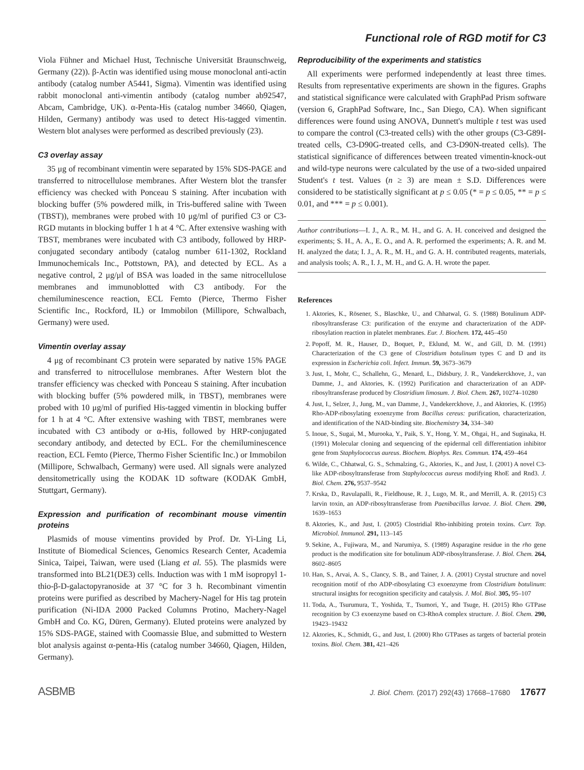Functional role of RGD motif for C3
Viola Fühner and Michael Hust, Technische Universität Braunschweig, Germany (22)). β-Actin was identified using mouse monoclonal anti-actin antibody (catalog number A5441, Sigma). Vimentin was identified using rabbit monoclonal anti-vimentin antibody (catalog number ab92547, Abcam, Cambridge, UK). α-Penta-His (catalog number 34660, Qiagen, Hilden, Germany) antibody was used to detect His-tagged vimentin. Western blot analyses were performed as described previously (23).
C3 overlay assay
35 μg of recombinant vimentin were separated by 15% SDS-PAGE and transferred to nitrocellulose membranes. After Western blot the transfer efficiency was checked with Ponceau S staining. After incubation with blocking buffer (5% powdered milk, in Tris-buffered saline with Tween (TBST)), membranes were probed with 10 μg/ml of purified C3 or C3-RGD mutants in blocking buffer 1 h at 4 °C. After extensive washing with TBST, membranes were incubated with C3 antibody, followed by HRP-conjugated secondary antibody (catalog number 611-1302, Rockland Immunochemicals Inc., Pottstown, PA), and detected by ECL. As a negative control, 2 μg/μl of BSA was loaded in the same nitrocellulose membranes and immunoblotted with C3 antibody. For the chemiluminescence reaction, ECL Femto (Pierce, Thermo Fisher Scientific Inc., Rockford, IL) or Immobilon (Millipore, Schwalbach, Germany) were used.
Vimentin overlay assay
4 μg of recombinant C3 protein were separated by native 15% PAGE and transferred to nitrocellulose membranes. After Western blot the transfer efficiency was checked with Ponceau S staining. After incubation with blocking buffer (5% powdered milk, in TBST), membranes were probed with 10 μg/ml of purified His-tagged vimentin in blocking buffer for 1 h at 4 °C. After extensive washing with TBST, membranes were incubated with C3 antibody or α-His, followed by HRP-conjugated secondary antibody, and detected by ECL. For the chemiluminescence reaction, ECL Femto (Pierce, Thermo Fisher Scientific Inc.) or Immobilon (Millipore, Schwalbach, Germany) were used. All signals were analyzed densitometrically using the KODAK 1D software (KODAK GmbH, Stuttgart, Germany).
Expression and purification of recombinant mouse vimentin proteins
Plasmids of mouse vimentins provided by Prof. Dr. Yi-Ling Li, Institute of Biomedical Sciences, Genomics Research Center, Academia Sinica, Taipei, Taiwan, were used (Liang et al. 55). The plasmids were transformed into BL21(DE3) cells. Induction was with 1 mM isopropyl 1-thio-β-D-galactopyranoside at 37 °C for 3 h. Recombinant vimentin proteins were purified as described by Machery-Nagel for His tag protein purification (Ni-IDA 2000 Packed Columns Protino, Machery-Nagel GmbH and Co. KG, Düren, Germany). Eluted proteins were analyzed by 15% SDS-PAGE, stained with Coomassie Blue, and submitted to Western blot analysis against α-penta-His (catalog number 34660, Qiagen, Hilden, Germany).
Reproducibility of the experiments and statistics
All experiments were performed independently at least three times. Results from representative experiments are shown in the figures. Graphs and statistical significance were calculated with GraphPad Prism software (version 6, GraphPad Software, Inc., San Diego, CA). When significant differences were found using ANOVA, Dunnett's multiple t test was used to compare the control (C3-treated cells) with the other groups (C3-G89I-treated cells, C3-D90G-treated cells, and C3-D90N-treated cells). The statistical significance of differences between treated vimentin-knock-out and wild-type neurons were calculated by the use of a two-sided unpaired Student's t test. Values (n ≥ 3) are mean ± S.D. Differences were considered to be statistically significant at p ≤ 0.05 (* = p ≤ 0.05, ** = p ≤ 0.01, and *** = p ≤ 0.001).
Author contributions—I. J., A. R., M. H., and G. A. H. conceived and designed the experiments; S. H., A. A., E. O., and A. R. performed the experiments; A. R. and M. H. analyzed the data; I. J., A. R., M. H., and G. A. H. contributed reagents, materials, and analysis tools; A. R., I. J., M. H., and G. A. H. wrote the paper.
References
1. Aktories, K., Rösener, S., Blaschke, U., and Chhatwal, G. S. (1988) Botulinum ADP-ribosyltransferase C3: purification of the enzyme and characterization of the ADP-ribosylation reaction in platelet membranes. Eur. J. Biochem. 172, 445–450
2. Popoff, M. R., Hauser, D., Boquet, P., Eklund, M. W., and Gill, D. M. (1991) Characterization of the C3 gene of Clostridium botulinum types C and D and its expression in Escherichia coli. Infect. Immun. 59, 3673–3679
3. Just, I., Mohr, C., Schallehn, G., Menard, L., Didsbury, J. R., Vandekerckhove, J., van Damme, J., and Aktories, K. (1992) Purification and characterization of an ADP-ribosyltransferase produced by Clostridium limosum. J. Biol. Chem. 267, 10274–10280
4. Just, I., Selzer, J., Jung, M., van Damme, J., Vandekerckhove, J., and Aktories, K. (1995) Rho-ADP-ribosylating exoenzyme from Bacillus cereus: purification, characterization, and identification of the NAD-binding site. Biochemistry 34, 334–340
5. Inoue, S., Sugai, M., Murooka, Y., Paik, S. Y., Hong, Y. M., Ohgai, H., and Suginaka, H. (1991) Molecular cloning and sequencing of the epidermal cell differentiation inhibitor gene from Staphylococcus aureus. Biochem. Biophys. Res. Commun. 174, 459–464
6. Wilde, C., Chhatwal, G. S., Schmalzing, G., Aktories, K., and Just, I. (2001) A novel C3-like ADP-ribosyltransferase from Staphylococcus aureus modifying RhoE and Rnd3. J. Biol. Chem. 276, 9537–9542
7. Krska, D., Ravulapalli, R., Fieldhouse, R. J., Lugo, M. R., and Merrill, A. R. (2015) C3 larvin toxin, an ADP-ribosyltransferase from Paenibacillus larvae. J. Biol. Chem. 290, 1639–1653
8. Aktories, K., and Just, I. (2005) Clostridial Rho-inhibiting protein toxins. Curr. Top. Microbiol. Immunol. 291, 113–145
9. Sekine, A., Fujiwara, M., and Narumiya, S. (1989) Asparagine residue in the rho gene product is the modification site for botulinum ADP-ribosyltransferase. J. Biol. Chem. 264, 8602–8605
10. Han, S., Arvai, A. S., Clancy, S. B., and Tainer, J. A. (2001) Crystal structure and novel recognition motif of rho ADP-ribosylating C3 exoenzyme from Clostridium botulinum: structural insights for recognition specificity and catalysis. J. Mol. Biol. 305, 95–107
11. Toda, A., Tsurumura, T., Yoshida, T., Tsumori, Y., and Tsuge, H. (2015) Rho GTPase recognition by C3 exoenzyme based on C3-RhoA complex structure. J. Biol. Chem. 290, 19423–19432
12. Aktories, K., Schmidt, G., and Just, I. (2000) Rho GTPases as targets of bacterial protein toxins. Biol. Chem. 381, 421–426
ASBMB
J. Biol. Chem. (2017) 292(43) 17668–17680 17677